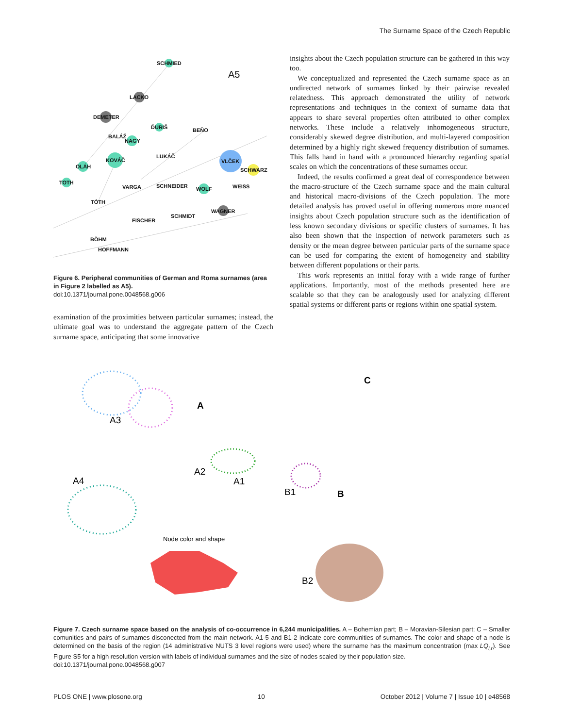The Surname Space of the Czech Republic
SCHMIED
A5
LACKO
DEMETER
ĎURIŠ
BEŇO
BALÁŽ
NAGY
KOVÁČ
LUKÁČ
VLČEK
SCHWARZ
OLÁH
TOTH
VARGA
SCHNEIDER
WOLF
WEISS
TÓTH
WAGNER
SCHMIDT
FISCHER
BÖHM
HOFFMANN
Figure 6. Peripheral communities of German and Roma surnames (area in Figure 2 labelled as A5).
doi:10.1371/journal.pone.0048568.g006
examination of the proximities between particular surnames; instead, the ultimate goal was to understand the aggregate pattern of the Czech surname space, anticipating that some innovative
insights about the Czech population structure can be gathered in this way too.
We conceptualized and represented the Czech surname space as an undirected network of surnames linked by their pairwise revealed relatedness. This approach demonstrated the utility of network representations and techniques in the context of surname data that appears to share several properties often attributed to other complex networks. These include a relatively inhomogeneous structure, considerably skewed degree distribution, and multi-layered composition determined by a highly right skewed frequency distribution of surnames. This falls hand in hand with a pronounced hierarchy regarding spatial scales on which the concentrations of these surnames occur.
Indeed, the results confirmed a great deal of correspondence between the macro-structure of the Czech surname space and the main cultural and historical macro-divisions of the Czech population. The more detailed analysis has proved useful in offering numerous more nuanced insights about Czech population structure such as the identification of less known secondary divisions or specific clusters of surnames. It has also been shown that the inspection of network parameters such as density or the mean degree between particular parts of the surname space can be used for comparing the extent of homogeneity and stability between different populations or their parts.
This work represents an initial foray with a wide range of further applications. Importantly, most of the methods presented here are scalable so that they can be analogously used for analyzing different spatial systems or different parts or regions within one spatial system.
A3
A
C
A2
A1
A4
B1
B
B2
Node color and shape
Figure 7. Czech surname space based on the analysis of co-occurrence in 6,244 municipalities. A – Bohemian part; B – Moravian-Silesian part; C – Smaller comunities and pairs of surnames disconected from the main network. A1-5 and B1-2 indicate core communities of surnames. The color and shape of a node is determined on the basis of the region (14 administrative NUTS 3 level regions were used) where the surname has the maximum concentration (max LQ<sub>i,r</sub>). See Figure S5 for a high resolution version with labels of individual surnames and the size of nodes scaled by their population size.
doi:10.1371/journal.pone.0048568.g007
PLOS ONE | www.plosone.org 10 October 2012 | Volume 7 | Issue 10 | e48568